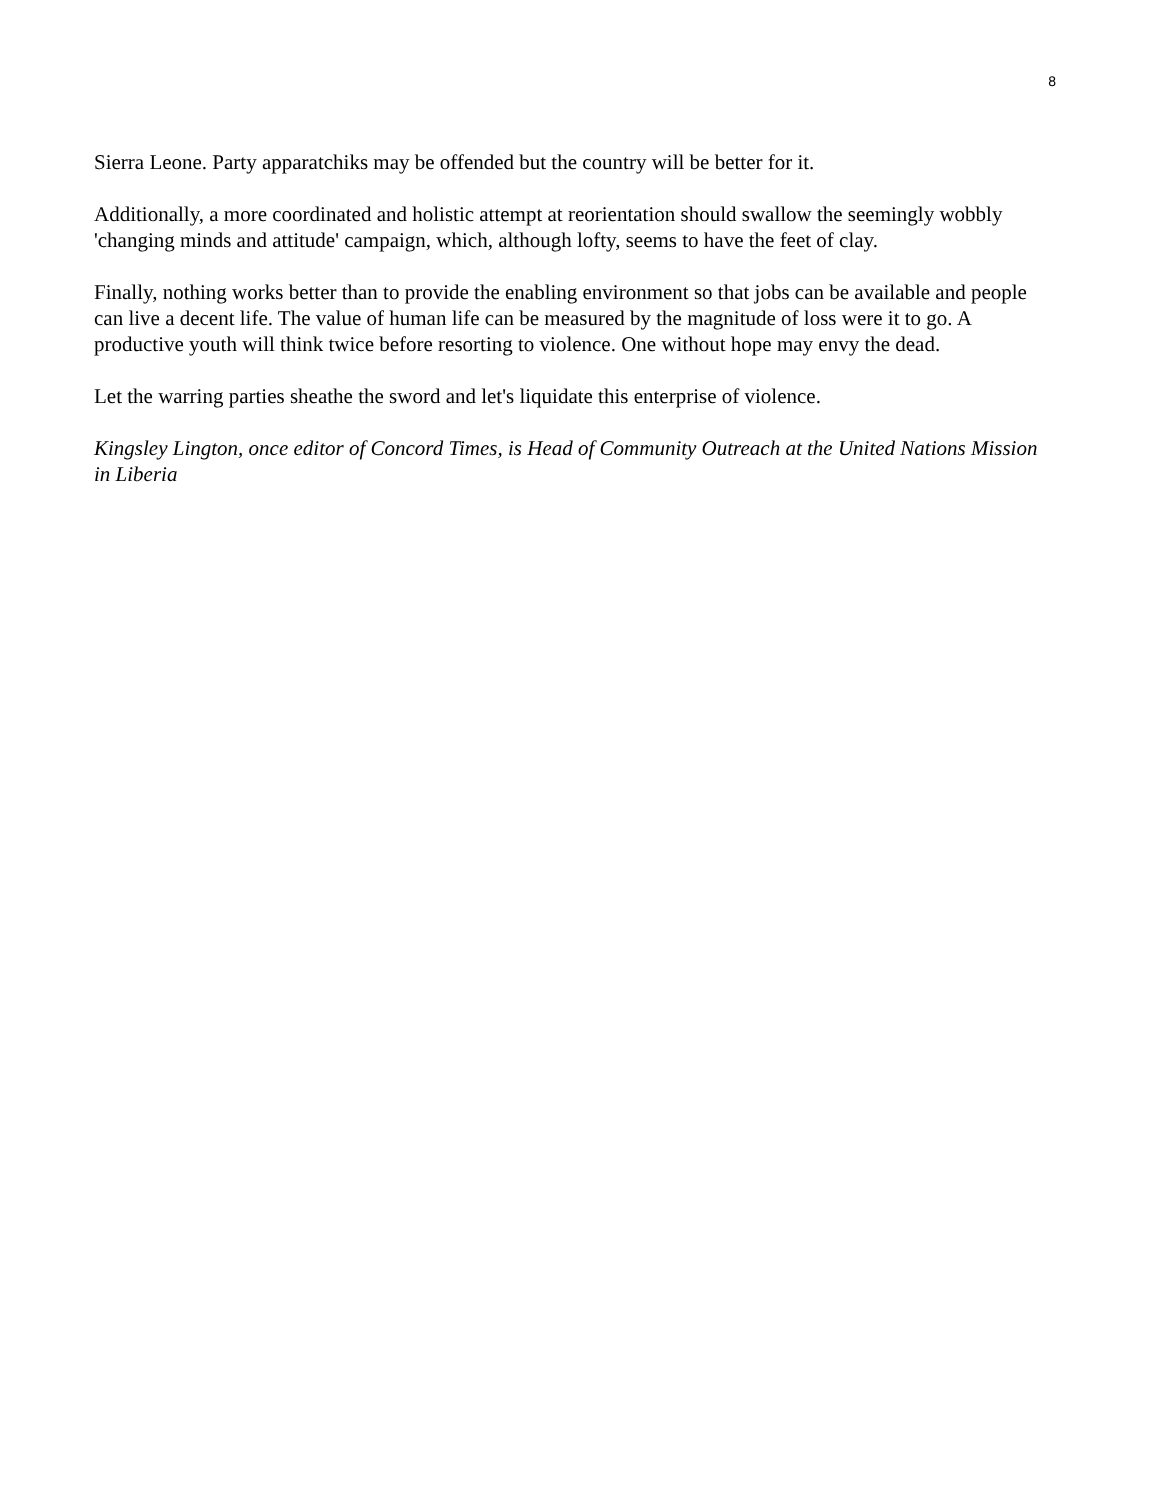8
Sierra Leone. Party apparatchiks may be offended but the country will be better for it.
Additionally, a more coordinated and holistic attempt at reorientation should swallow the seemingly wobbly 'changing minds and attitude' campaign, which, although lofty, seems to have the feet of clay.
Finally, nothing works better than to provide the enabling environment so that jobs can be available and people can live a decent life. The value of human life can be measured by the magnitude of loss were it to go. A productive youth will think twice before resorting to violence. One without hope may envy the dead.
Let the warring parties sheathe the sword and let's liquidate this enterprise of violence.
Kingsley Lington, once editor of Concord Times, is Head of Community Outreach at the United Nations Mission in Liberia